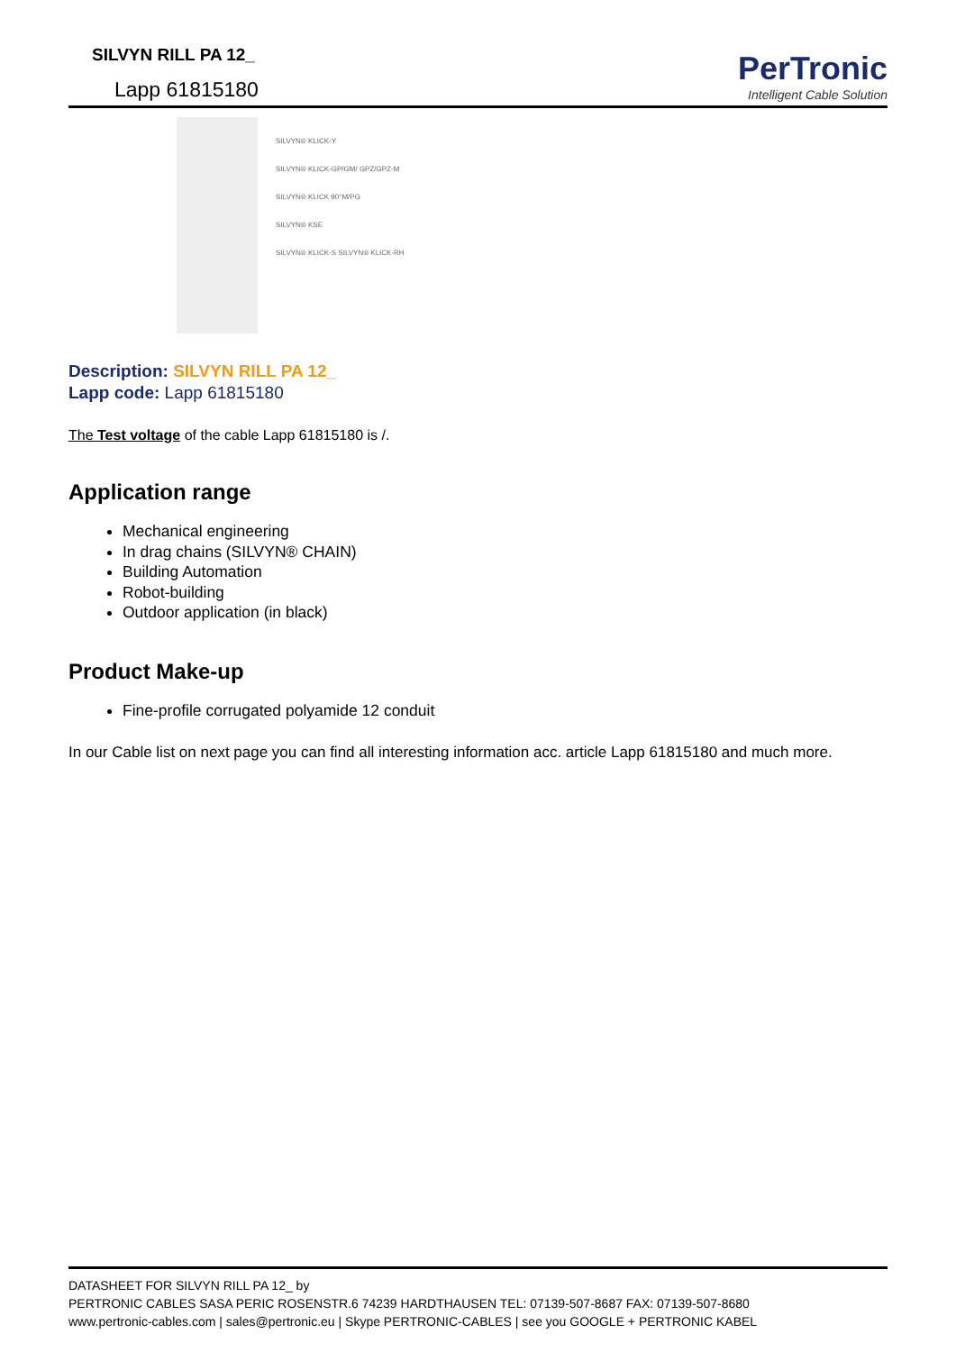SILVYN RILL PA 12_
Lapp 61815180
PerTronic
Intelligent Cable Solution
SILVYN® KLICK-Y
SILVYN® KLICK-GP/GM/ GPZ/GPZ-M
SILVYN® KLICK 90°M/PG
SILVYN® KSE
SILVYN® KLICK-S SILVYN® KLICK-RH
Description: SILVYN RILL PA 12_
Lapp code: Lapp 61815180
The Test voltage of the cable Lapp 61815180 is /.
Application range
Mechanical engineering
In drag chains (SILVYN® CHAIN)
Building Automation
Robot-building
Outdoor application (in black)
Product Make-up
Fine-profile corrugated polyamide 12 conduit
In our Cable list on next page you can find all interesting information acc. article Lapp 61815180 and much more.
DATASHEET FOR SILVYN RILL PA 12_ by
PERTRONIC CABLES SASA PERIC ROSENSTR.6 74239 HARDTHAUSEN TEL: 07139-507-8687 FAX: 07139-507-8680
www.pertronic-cables.com | sales@pertronic.eu | Skype PERTRONIC-CABLES | see you GOOGLE + PERTRONIC KABEL